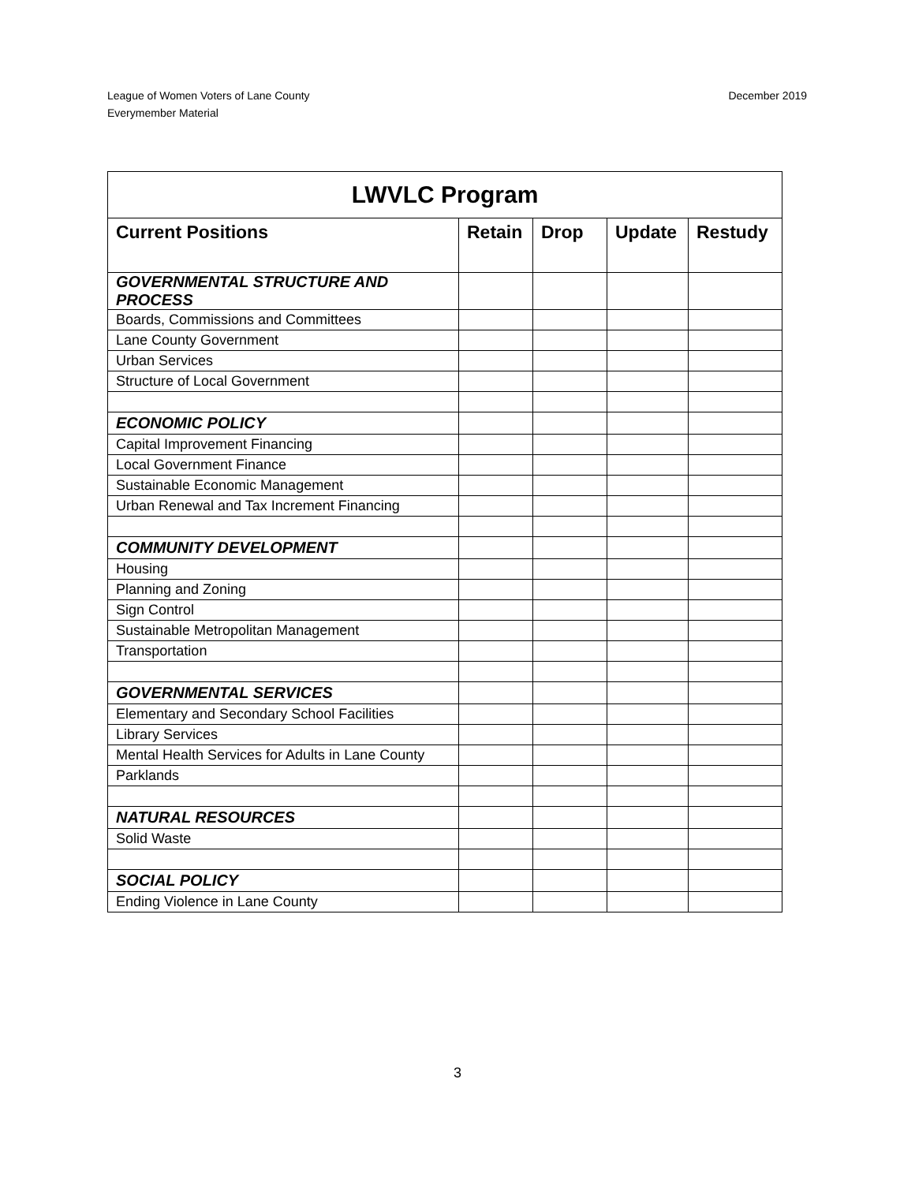League of Women Voters of Lane County
Everymember Material
December 2019
| LWVLC Program | | | | |
| --- | --- | --- | --- | --- |
| Current Positions | Retain | Drop | Update | Restudy |
| GOVERNMENTAL STRUCTURE AND PROCESS | | | | |
| Boards, Commissions and Committees | | | | |
| Lane County Government | | | | |
| Urban Services | | | | |
| Structure of Local Government | | | | |
| ECONOMIC POLICY | | | | |
| Capital Improvement Financing | | | | |
| Local Government Finance | | | | |
| Sustainable Economic Management | | | | |
| Urban Renewal and Tax Increment Financing | | | | |
| COMMUNITY DEVELOPMENT | | | | |
| Housing | | | | |
| Planning and Zoning | | | | |
| Sign Control | | | | |
| Sustainable Metropolitan Management | | | | |
| Transportation | | | | |
| GOVERNMENTAL SERVICES | | | | |
| Elementary and Secondary School Facilities | | | | |
| Library Services | | | | |
| Mental Health Services for Adults in Lane County | | | | |
| Parklands | | | | |
| NATURAL RESOURCES | | | | |
| Solid Waste | | | | |
| SOCIAL POLICY | | | | |
| Ending Violence in Lane County | | | | |
3